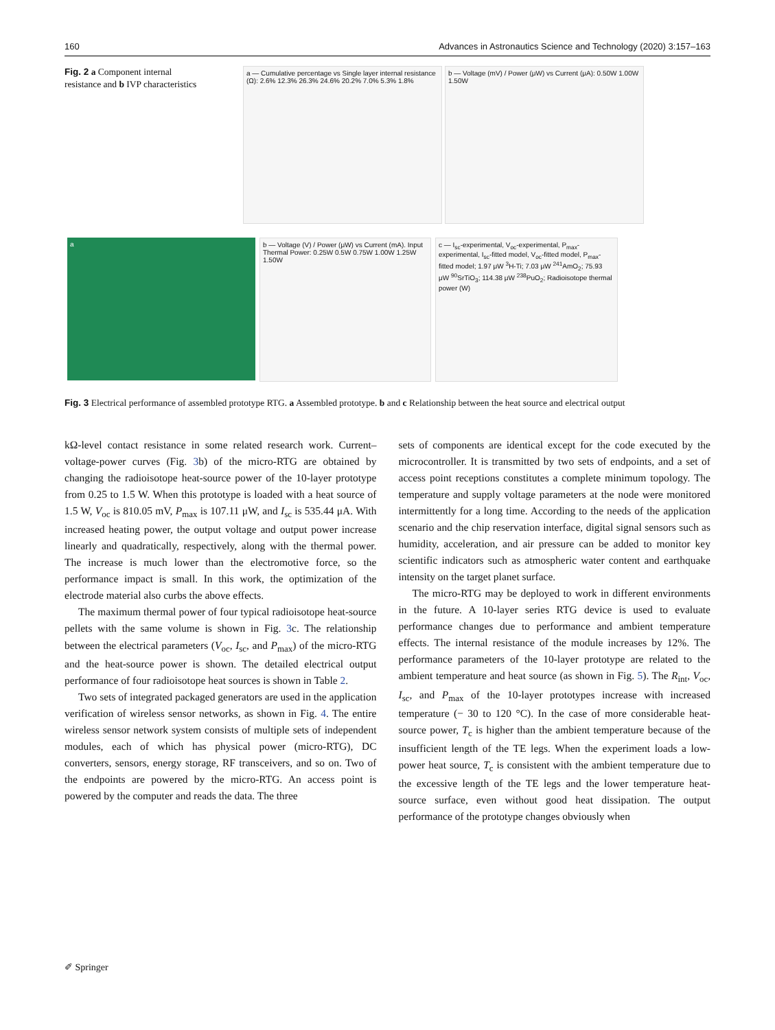160 Advances in Astronautics Science and Technology (2020) 3:157–163
Fig. 2 a Component internal resistance and b IVP characteristics
a — Cumulative percentage vs Single layer internal resistance (Ω): 2.6% 12.3% 26.3% 24.6% 20.2% 7.0% 5.3% 1.8%
b — Voltage (mV) / Power (μW) vs Current (μA): 0.50W 1.00W 1.50W
a b — Voltage (V) / Power (μW) vs Current (mA). Input Thermal Power: 0.25W 0.5W 0.75W 1.00W 1.25W 1.50W
c — I<sub>sc</sub>-experimental, V<sub>oc</sub>-experimental, P<sub>max</sub>-experimental, I<sub>sc</sub>-fitted model, V<sub>oc</sub>-fitted model, P<sub>max</sub>-fitted model; 1.97 μW <sup>3</sup>H-Ti; 7.03 μW <sup>241</sup>AmO<sub>2</sub>; 75.93 μW <sup>90</sup>SrTiO<sub>3</sub>; 114.38 μW <sup>238</sup>PuO<sub>2</sub>; Radioisotope thermal power (W)
Fig. 3 Electrical performance of assembled prototype RTG. a Assembled prototype. b and c Relationship between the heat source and electrical output
kΩ-level contact resistance in some related research work. Current–voltage-power curves (Fig. 3b) of the micro-RTG are obtained by changing the radioisotope heat-source power of the 10-layer prototype from 0.25 to 1.5 W. When this prototype is loaded with a heat source of 1.5 W, V<sub>oc</sub> is 810.05 mV, P<sub>max</sub> is 107.11 μW, and I<sub>sc</sub> is 535.44 μA. With increased heating power, the output voltage and output power increase linearly and quadratically, respectively, along with the thermal power. The increase is much lower than the electromotive force, so the performance impact is small. In this work, the optimization of the electrode material also curbs the above effects.
The maximum thermal power of four typical radioisotope heat-source pellets with the same volume is shown in Fig. 3c. The relationship between the electrical parameters (V<sub>oc</sub>, I<sub>sc</sub>, and P<sub>max</sub>) of the micro-RTG and the heat-source power is shown. The detailed electrical output performance of four radioisotope heat sources is shown in Table 2.
Two sets of integrated packaged generators are used in the application verification of wireless sensor networks, as shown in Fig. 4. The entire wireless sensor network system consists of multiple sets of independent modules, each of which has physical power (micro-RTG), DC converters, sensors, energy storage, RF transceivers, and so on. Two of the endpoints are powered by the micro-RTG. An access point is powered by the computer and reads the data. The three
sets of components are identical except for the code executed by the microcontroller. It is transmitted by two sets of endpoints, and a set of access point receptions constitutes a complete minimum topology. The temperature and supply voltage parameters at the node were monitored intermittently for a long time. According to the needs of the application scenario and the chip reservation interface, digital signal sensors such as humidity, acceleration, and air pressure can be added to monitor key scientific indicators such as atmospheric water content and earthquake intensity on the target planet surface.
The micro-RTG may be deployed to work in different environments in the future. A 10-layer series RTG device is used to evaluate performance changes due to performance and ambient temperature effects. The internal resistance of the module increases by 12%. The performance parameters of the 10-layer prototype are related to the ambient temperature and heat source (as shown in Fig. 5). The R<sub>int</sub>, V<sub>oc</sub>, I<sub>sc</sub>, and P<sub>max</sub> of the 10-layer prototypes increase with increased temperature (− 30 to 120 °C). In the case of more considerable heat-source power, T<sub>c</sub> is higher than the ambient temperature because of the insufficient length of the TE legs. When the experiment loads a low-power heat source, T<sub>c</sub> is consistent with the ambient temperature due to the excessive length of the TE legs and the lower temperature heat-source surface, even without good heat dissipation. The output performance of the prototype changes obviously when
✐ Springer